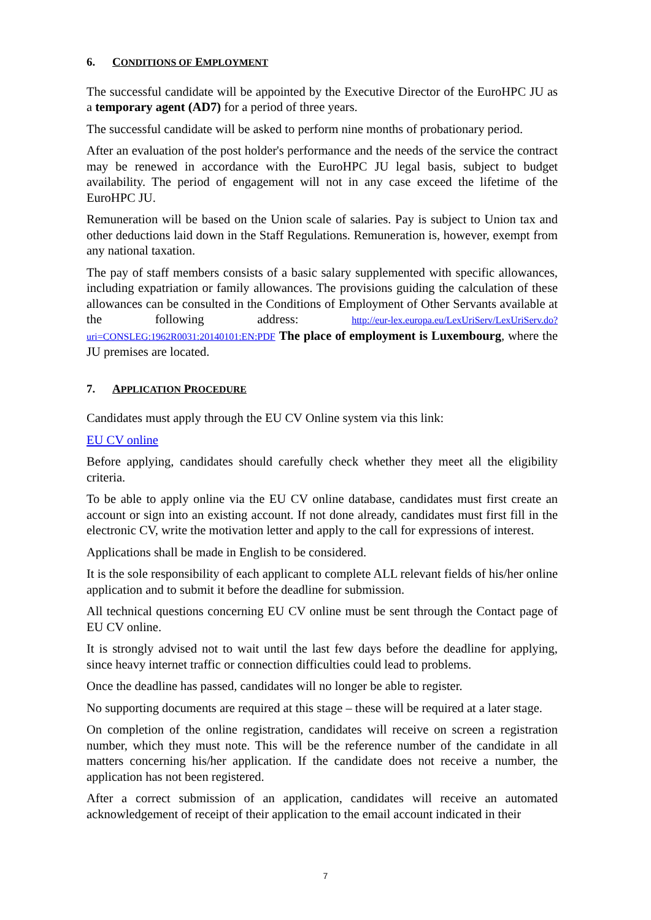6. CONDITIONS OF EMPLOYMENT
The successful candidate will be appointed by the Executive Director of the EuroHPC JU as a temporary agent (AD7) for a period of three years.
The successful candidate will be asked to perform nine months of probationary period.
After an evaluation of the post holder's performance and the needs of the service the contract may be renewed in accordance with the EuroHPC JU legal basis, subject to budget availability. The period of engagement will not in any case exceed the lifetime of the EuroHPC JU.
Remuneration will be based on the Union scale of salaries. Pay is subject to Union tax and other deductions laid down in the Staff Regulations. Remuneration is, however, exempt from any national taxation.
The pay of staff members consists of a basic salary supplemented with specific allowances, including expatriation or family allowances. The provisions guiding the calculation of these allowances can be consulted in the Conditions of Employment of Other Servants available at the following address: http://eur-lex.europa.eu/LexUriServ/LexUriServ.do?uri=CONSLEG:1962R0031:20140101:EN:PDF The place of employment is Luxembourg, where the JU premises are located.
7. APPLICATION PROCEDURE
Candidates must apply through the EU CV Online system via this link:
EU CV online
Before applying, candidates should carefully check whether they meet all the eligibility criteria.
To be able to apply online via the EU CV online database, candidates must first create an account or sign into an existing account. If not done already, candidates must first fill in the electronic CV, write the motivation letter and apply to the call for expressions of interest.
Applications shall be made in English to be considered.
It is the sole responsibility of each applicant to complete ALL relevant fields of his/her online application and to submit it before the deadline for submission.
All technical questions concerning EU CV online must be sent through the Contact page of EU CV online.
It is strongly advised not to wait until the last few days before the deadline for applying, since heavy internet traffic or connection difficulties could lead to problems.
Once the deadline has passed, candidates will no longer be able to register.
No supporting documents are required at this stage – these will be required at a later stage.
On completion of the online registration, candidates will receive on screen a registration number, which they must note. This will be the reference number of the candidate in all matters concerning his/her application. If the candidate does not receive a number, the application has not been registered.
After a correct submission of an application, candidates will receive an automated acknowledgement of receipt of their application to the email account indicated in their
7